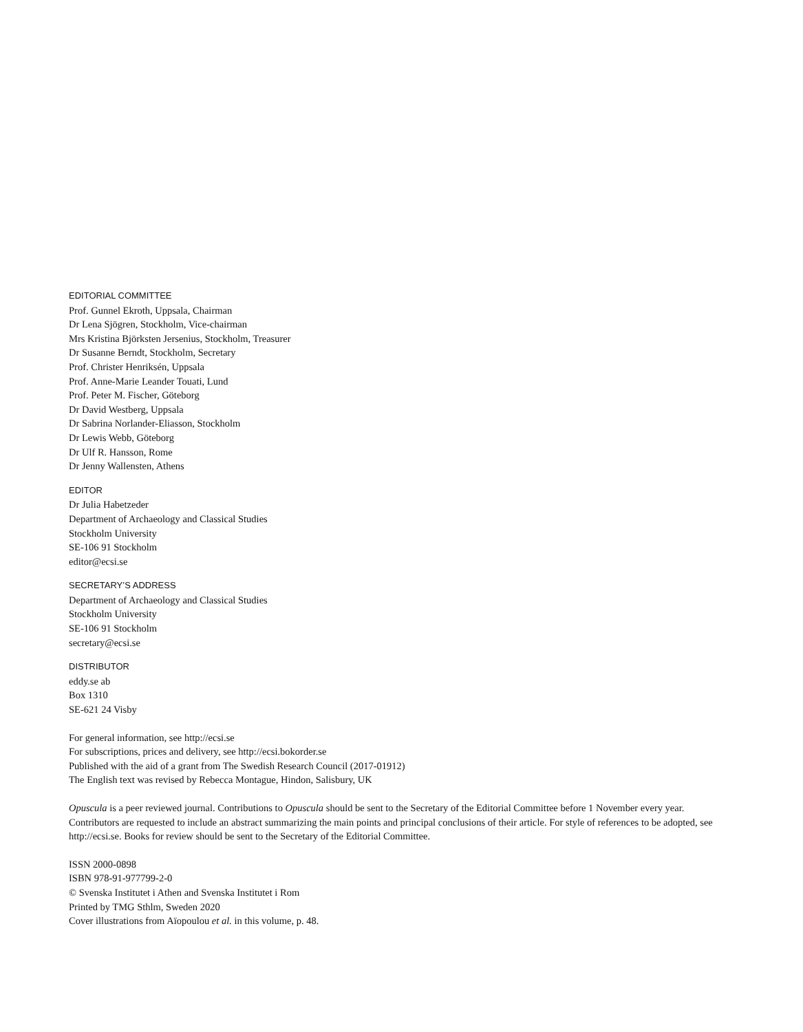EDITORIAL COMMITTEE
Prof. Gunnel Ekroth, Uppsala, Chairman
Dr Lena Sjögren, Stockholm, Vice-chairman
Mrs Kristina Björksten Jersenius, Stockholm, Treasurer
Dr Susanne Berndt, Stockholm, Secretary
Prof. Christer Henriksén, Uppsala
Prof. Anne-Marie Leander Touati, Lund
Prof. Peter M. Fischer, Göteborg
Dr David Westberg, Uppsala
Dr Sabrina Norlander-Eliasson, Stockholm
Dr Lewis Webb, Göteborg
Dr Ulf R. Hansson, Rome
Dr Jenny Wallensten, Athens
EDITOR
Dr Julia Habetzeder
Department of Archaeology and Classical Studies
Stockholm University
SE-106 91 Stockholm
editor@ecsi.se
SECRETARY’S ADDRESS
Department of Archaeology and Classical Studies
Stockholm University
SE-106 91 Stockholm
secretary@ecsi.se
DISTRIBUTOR
eddy.se ab
Box 1310
SE-621 24 Visby
For general information, see http://ecsi.se
For subscriptions, prices and delivery, see http://ecsi.bokorder.se
Published with the aid of a grant from The Swedish Research Council (2017-01912)
The English text was revised by Rebecca Montague, Hindon, Salisbury, UK
Opuscula is a peer reviewed journal. Contributions to Opuscula should be sent to the Secretary of the Editorial Committee before 1 November every year. Contributors are requested to include an abstract summarizing the main points and principal conclusions of their article. For style of references to be adopted, see http://ecsi.se. Books for review should be sent to the Secretary of the Editorial Committee.
ISSN 2000-0898
ISBN 978-91-977799-2-0
© Svenska Institutet i Athen and Svenska Institutet i Rom
Printed by TMG Sthlm, Sweden 2020
Cover illustrations from Aïopoulou et al. in this volume, p. 48.